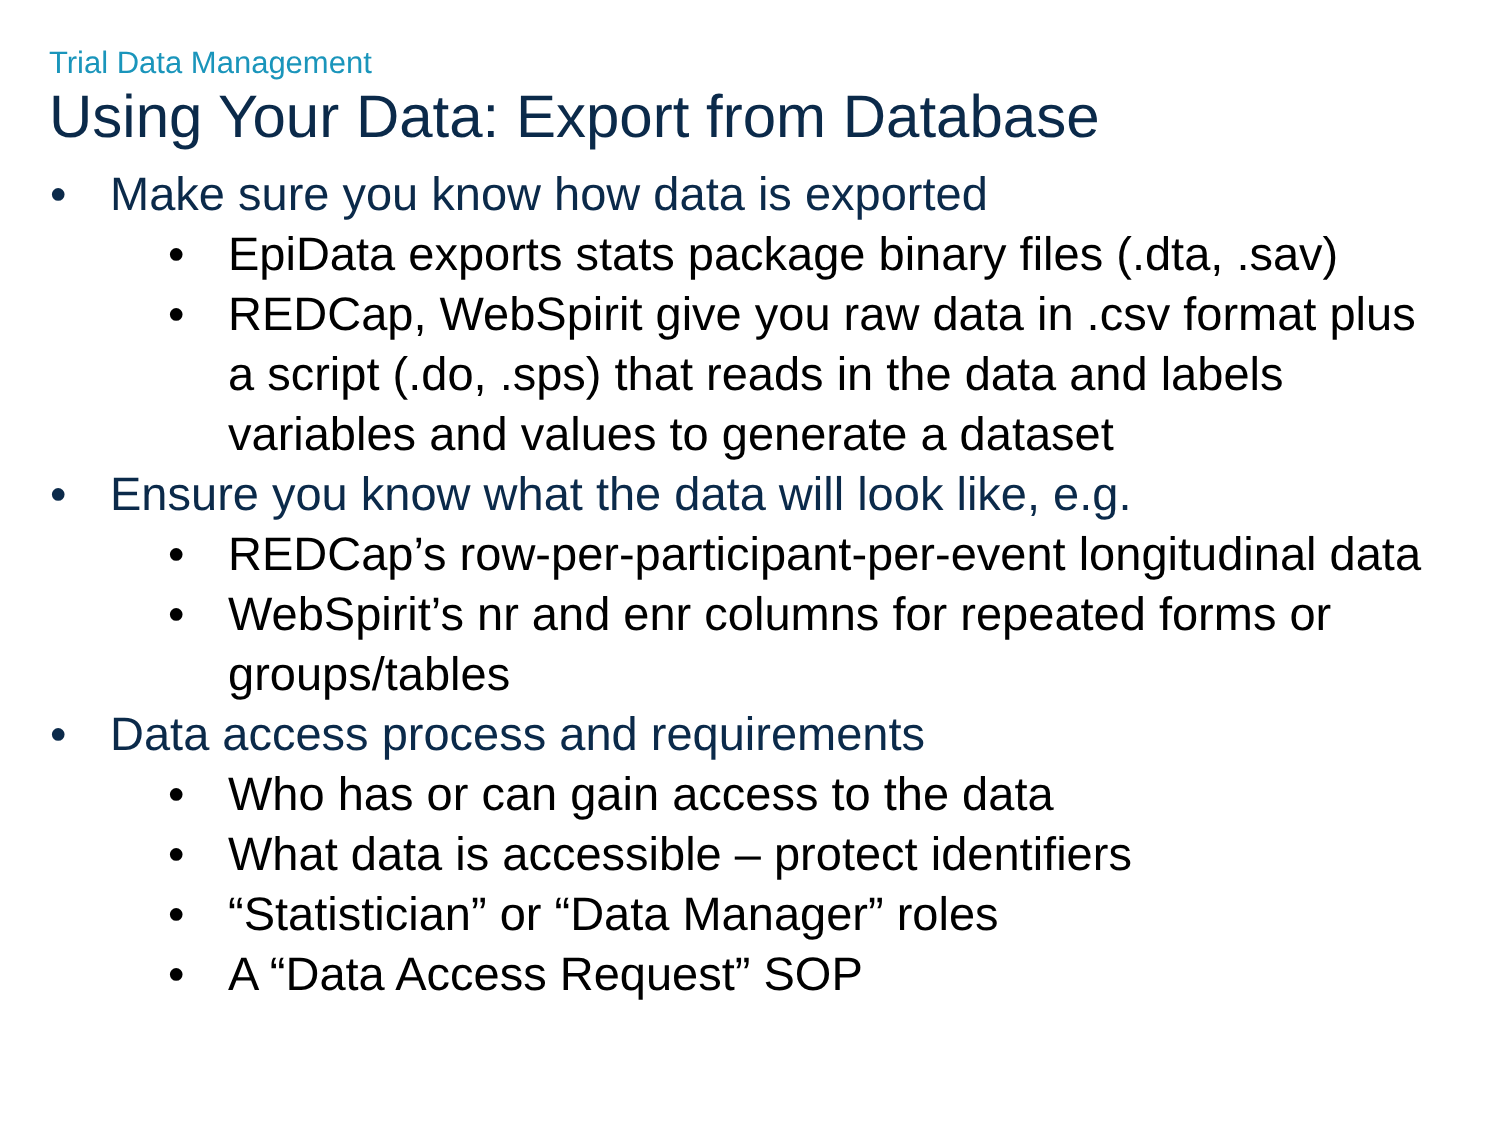Trial Data Management
Using Your Data: Export from Database
• Make sure you know how data is exported
• EpiData exports stats package binary files (.dta, .sav)
• REDCap, WebSpirit give you raw data in .csv format plus a script (.do, .sps) that reads in the data and labels variables and values to generate a dataset
• Ensure you know what the data will look like, e.g.
• REDCap’s row-per-participant-per-event longitudinal data
• WebSpirit’s nr and enr columns for repeated forms or groups/tables
• Data access process and requirements
• Who has or can gain access to the data
• What data is accessible – protect identifiers
• “Statistician” or “Data Manager” roles
• A “Data Access Request” SOP